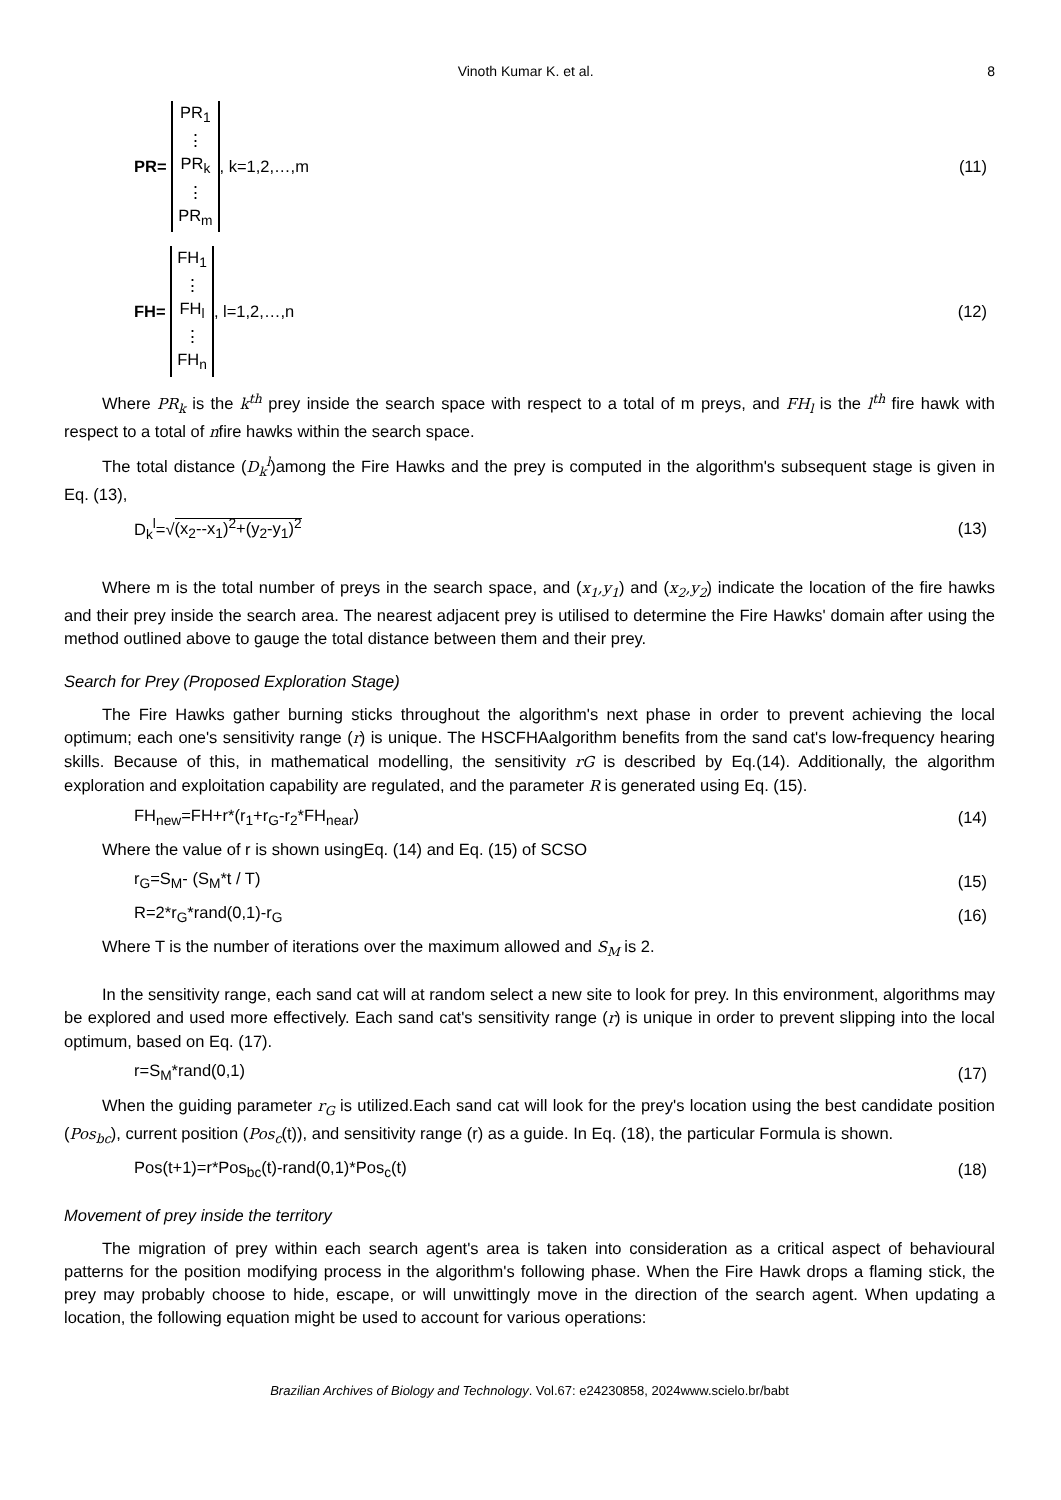Vinoth Kumar K. et al. 8
PR=
PR<sub>1</sub>
⋮
PR<sub>k</sub>
⋮
PR<sub>m</sub>
, k=1,2,…,m
(11)
FH=
FH<sub>1</sub>
⋮
FH<sub>l</sub>
⋮
FH<sub>n</sub>
, l=1,2,…,n
(12)
Where PR<sub>k</sub> is the k<sup>th</sup> prey inside the search space with respect to a total of m preys, and FH<sub>l</sub> is the l<sup>th</sup> fire hawk with respect to a total of nfire hawks within the search space.
The total distance (D<sub>k</sub><sup>l</sup>)among the Fire Hawks and the prey is computed in the algorithm's subsequent stage is given in Eq. (13),
D<sub>k</sub><sup>l</sup>=√(x<sub>2</sub>--x<sub>1</sub>)<sup>2</sup>+(y<sub>2</sub>-y<sub>1</sub>)<sup>2</sup> (13)
Where m is the total number of preys in the search space, and (x<sub>1</sub>,y<sub>1</sub>) and (x<sub>2</sub>,y<sub>2</sub>) indicate the location of the fire hawks and their prey inside the search area. The nearest adjacent prey is utilised to determine the Fire Hawks' domain after using the method outlined above to gauge the total distance between them and their prey.
Search for Prey (Proposed Exploration Stage)
The Fire Hawks gather burning sticks throughout the algorithm's next phase in order to prevent achieving the local optimum; each one's sensitivity range (r) is unique. The HSCFHAalgorithm benefits from the sand cat's low-frequency hearing skills. Because of this, in mathematical modelling, the sensitivity rG is described by Eq.(14). Additionally, the algorithm exploration and exploitation capability are regulated, and the parameter R is generated using Eq. (15).
FH<sub>new</sub>=FH+r*(r<sub>1</sub>+r<sub>G</sub>-r<sub>2</sub>*FH<sub>near</sub>) (14)
Where the value of r is shown usingEq. (14) and Eq. (15) of SCSO
r<sub>G</sub>=S<sub>M</sub>- (S<sub>M</sub>*t / T) (15)
R=2*r<sub>G</sub>*rand(0,1)-r<sub>G</sub> (16)
Where T is the number of iterations over the maximum allowed and S<sub>M</sub> is 2.
In the sensitivity range, each sand cat will at random select a new site to look for prey. In this environment, algorithms may be explored and used more effectively. Each sand cat's sensitivity range (r) is unique in order to prevent slipping into the local optimum, based on Eq. (17).
r=S<sub>M</sub>*rand(0,1) (17)
When the guiding parameter r<sub>G</sub> is utilized.Each sand cat will look for the prey's location using the best candidate position (Pos<sub>bc</sub>), current position (Pos<sub>c</sub>(t)), and sensitivity range (r) as a guide. In Eq. (18), the particular Formula is shown.
Pos(t+1)=r*Pos<sub>bc</sub>(t)-rand(0,1)*Pos<sub>c</sub>(t) (18)
Movement of prey inside the territory
The migration of prey within each search agent's area is taken into consideration as a critical aspect of behavioural patterns for the position modifying process in the algorithm's following phase. When the Fire Hawk drops a flaming stick, the prey may probably choose to hide, escape, or will unwittingly move in the direction of the search agent. When updating a location, the following equation might be used to account for various operations:
Brazilian Archives of Biology and Technology. Vol.67: e24230858, 2024www.scielo.br/babt